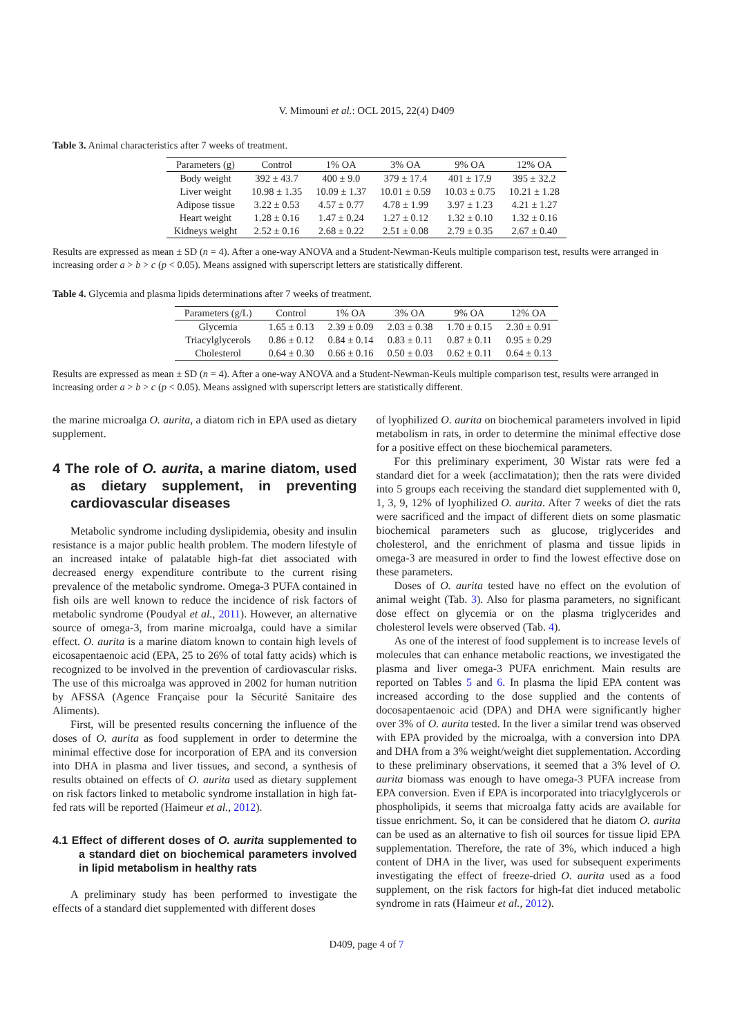V. Mimouni et al.: OCL 2015, 22(4) D409
Table 3. Animal characteristics after 7 weeks of treatment.
| Parameters (g) | Control | 1% OA | 3% OA | 9% OA | 12% OA |
| --- | --- | --- | --- | --- | --- |
| Body weight | 392 ± 43.7 | 400 ± 9.0 | 379 ± 17.4 | 401 ± 17.9 | 395 ± 32.2 |
| Liver weight | 10.98 ± 1.35 | 10.09 ± 1.37 | 10.01 ± 0.59 | 10.03 ± 0.75 | 10.21 ± 1.28 |
| Adipose tissue | 3.22 ± 0.53 | 4.57 ± 0.77 | 4.78 ± 1.99 | 3.97 ± 1.23 | 4.21 ± 1.27 |
| Heart weight | 1.28 ± 0.16 | 1.47 ± 0.24 | 1.27 ± 0.12 | 1.32 ± 0.10 | 1.32 ± 0.16 |
| Kidneys weight | 2.52 ± 0.16 | 2.68 ± 0.22 | 2.51 ± 0.08 | 2.79 ± 0.35 | 2.67 ± 0.40 |
Results are expressed as mean ± SD (n = 4). After a one-way ANOVA and a Student-Newman-Keuls multiple comparison test, results were arranged in increasing order a > b > c (p < 0.05). Means assigned with superscript letters are statistically different.
Table 4. Glycemia and plasma lipids determinations after 7 weeks of treatment.
| Parameters (g/L) | Control | 1% OA | 3% OA | 9% OA | 12% OA |
| --- | --- | --- | --- | --- | --- |
| Glycemia | 1.65 ± 0.13 | 2.39 ± 0.09 | 2.03 ± 0.38 | 1.70 ± 0.15 | 2.30 ± 0.91 |
| Triacylglycerols | 0.86 ± 0.12 | 0.84 ± 0.14 | 0.83 ± 0.11 | 0.87 ± 0.11 | 0.95 ± 0.29 |
| Cholesterol | 0.64 ± 0.30 | 0.66 ± 0.16 | 0.50 ± 0.03 | 0.62 ± 0.11 | 0.64 ± 0.13 |
Results are expressed as mean ± SD (n = 4). After a one-way ANOVA and a Student-Newman-Keuls multiple comparison test, results were arranged in increasing order a > b > c (p < 0.05). Means assigned with superscript letters are statistically different.
the marine microalga O. aurita, a diatom rich in EPA used as dietary supplement.
4 The role of O. aurita, a marine diatom, used as dietary supplement, in preventing cardiovascular diseases
Metabolic syndrome including dyslipidemia, obesity and insulin resistance is a major public health problem. The modern lifestyle of an increased intake of palatable high-fat diet associated with decreased energy expenditure contribute to the current rising prevalence of the metabolic syndrome. Omega-3 PUFA contained in fish oils are well known to reduce the incidence of risk factors of metabolic syndrome (Poudyal et al., 2011). However, an alternative source of omega-3, from marine microalga, could have a similar effect. O. aurita is a marine diatom known to contain high levels of eicosapentaenoic acid (EPA, 25 to 26% of total fatty acids) which is recognized to be involved in the prevention of cardiovascular risks. The use of this microalga was approved in 2002 for human nutrition by AFSSA (Agence Française pour la Sécurité Sanitaire des Aliments).
First, will be presented results concerning the influence of the doses of O. aurita as food supplement in order to determine the minimal effective dose for incorporation of EPA and its conversion into DHA in plasma and liver tissues, and second, a synthesis of results obtained on effects of O. aurita used as dietary supplement on risk factors linked to metabolic syndrome installation in high fat-fed rats will be reported (Haimeur et al., 2012).
4.1 Effect of different doses of O. aurita supplemented to a standard diet on biochemical parameters involved in lipid metabolism in healthy rats
A preliminary study has been performed to investigate the effects of a standard diet supplemented with different doses
of lyophilized O. aurita on biochemical parameters involved in lipid metabolism in rats, in order to determine the minimal effective dose for a positive effect on these biochemical parameters.
For this preliminary experiment, 30 Wistar rats were fed a standard diet for a week (acclimatation); then the rats were divided into 5 groups each receiving the standard diet supplemented with 0, 1, 3, 9, 12% of lyophilized O. aurita. After 7 weeks of diet the rats were sacrificed and the impact of different diets on some plasmatic biochemical parameters such as glucose, triglycerides and cholesterol, and the enrichment of plasma and tissue lipids in omega-3 are measured in order to find the lowest effective dose on these parameters.
Doses of O. aurita tested have no effect on the evolution of animal weight (Tab. 3). Also for plasma parameters, no significant dose effect on glycemia or on the plasma triglycerides and cholesterol levels were observed (Tab. 4).
As one of the interest of food supplement is to increase levels of molecules that can enhance metabolic reactions, we investigated the plasma and liver omega-3 PUFA enrichment. Main results are reported on Tables 5 and 6. In plasma the lipid EPA content was increased according to the dose supplied and the contents of docosapentaenoic acid (DPA) and DHA were significantly higher over 3% of O. aurita tested. In the liver a similar trend was observed with EPA provided by the microalga, with a conversion into DPA and DHA from a 3% weight/weight diet supplementation. According to these preliminary observations, it seemed that a 3% level of O. aurita biomass was enough to have omega-3 PUFA increase from EPA conversion. Even if EPA is incorporated into triacylglycerols or phospholipids, it seems that microalga fatty acids are available for tissue enrichment. So, it can be considered that he diatom O. aurita can be used as an alternative to fish oil sources for tissue lipid EPA supplementation. Therefore, the rate of 3%, which induced a high content of DHA in the liver, was used for subsequent experiments investigating the effect of freeze-dried O. aurita used as a food supplement, on the risk factors for high-fat diet induced metabolic syndrome in rats (Haimeur et al., 2012).
D409, page 4 of 7